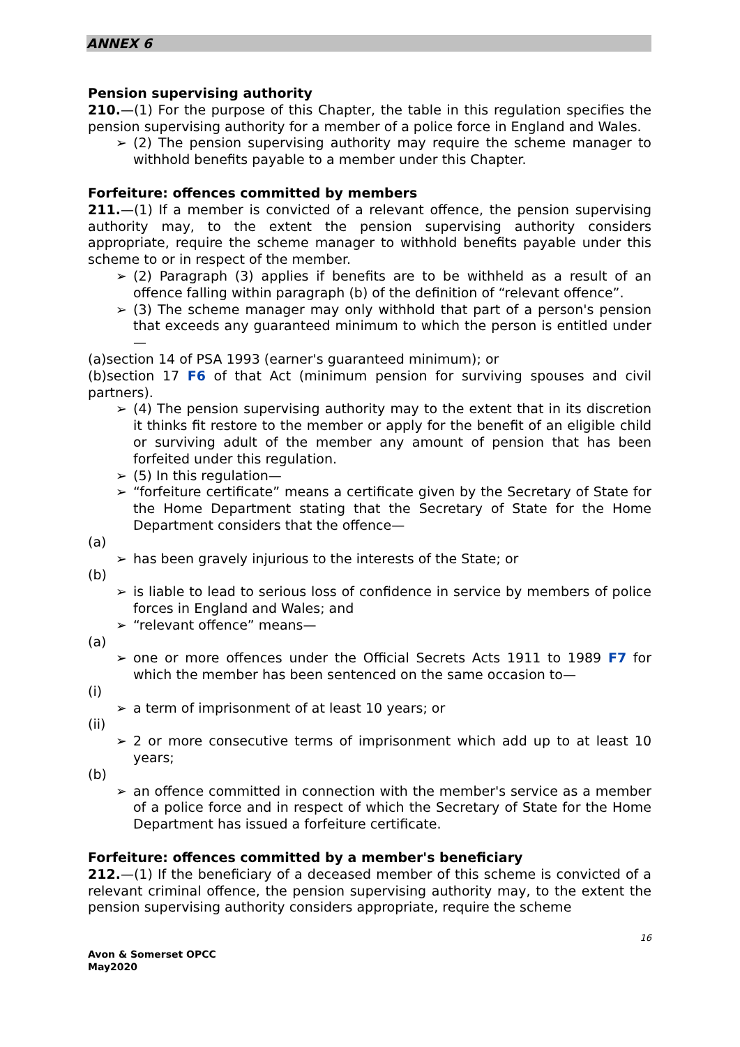ANNEX 6
Pension supervising authority
210.—(1) For the purpose of this Chapter, the table in this regulation specifies the pension supervising authority for a member of a police force in England and Wales.
➢ (2) The pension supervising authority may require the scheme manager to withhold benefits payable to a member under this Chapter.
Forfeiture: offences committed by members
211.—(1) If a member is convicted of a relevant offence, the pension supervising authority may, to the extent the pension supervising authority considers appropriate, require the scheme manager to withhold benefits payable under this scheme to or in respect of the member.
➢ (2) Paragraph (3) applies if benefits are to be withheld as a result of an offence falling within paragraph (b) of the definition of “relevant offence”.
➢ (3) The scheme manager may only withhold that part of a person's pension that exceeds any guaranteed minimum to which the person is entitled under—
(a)section 14 of PSA 1993 (earner's guaranteed minimum); or
(b)section 17 F6 of that Act (minimum pension for surviving spouses and civil partners).
➢ (4) The pension supervising authority may to the extent that in its discretion it thinks fit restore to the member or apply for the benefit of an eligible child or surviving adult of the member any amount of pension that has been forfeited under this regulation.
➢ (5) In this regulation—
➢ “forfeiture certificate” means a certificate given by the Secretary of State for the Home Department stating that the Secretary of State for the Home Department considers that the offence—
(a)
➢ has been gravely injurious to the interests of the State; or
(b)
➢ is liable to lead to serious loss of confidence in service by members of police forces in England and Wales; and
➢ “relevant offence” means—
(a)
➢ one or more offences under the Official Secrets Acts 1911 to 1989 F7 for which the member has been sentenced on the same occasion to—
(i)
➢ a term of imprisonment of at least 10 years; or
(ii)
➢ 2 or more consecutive terms of imprisonment which add up to at least 10 years;
(b)
➢ an offence committed in connection with the member's service as a member of a police force and in respect of which the Secretary of State for the Home Department has issued a forfeiture certificate.
Forfeiture: offences committed by a member's beneficiary
212.—(1) If the beneficiary of a deceased member of this scheme is convicted of a relevant criminal offence, the pension supervising authority may, to the extent the pension supervising authority considers appropriate, require the scheme
16
Avon & Somerset OPCC
May2020